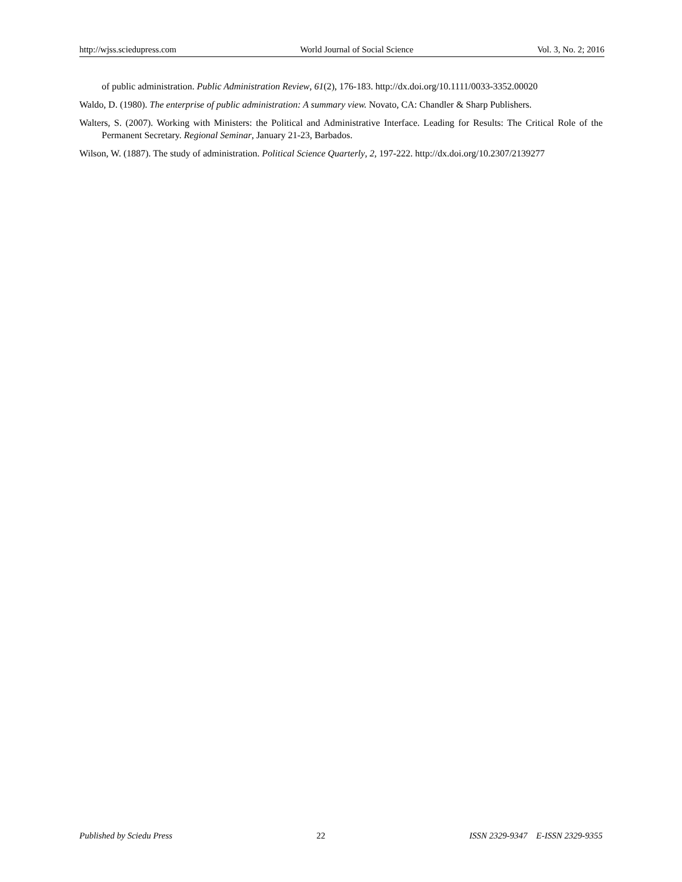http://wjss.sciedupress.com World Journal of Social Science Vol. 3, No. 2; 2016
of public administration. Public Administration Review, 61(2), 176-183. http://dx.doi.org/10.1111/0033-3352.00020
Waldo, D. (1980). The enterprise of public administration: A summary view. Novato, CA: Chandler & Sharp Publishers.
Walters, S. (2007). Working with Ministers: the Political and Administrative Interface. Leading for Results: The Critical Role of the Permanent Secretary. Regional Seminar, January 21-23, Barbados.
Wilson, W. (1887). The study of administration. Political Science Quarterly, 2, 197-222. http://dx.doi.org/10.2307/2139277
Published by Sciedu Press 22 ISSN 2329-9347 E-ISSN 2329-9355